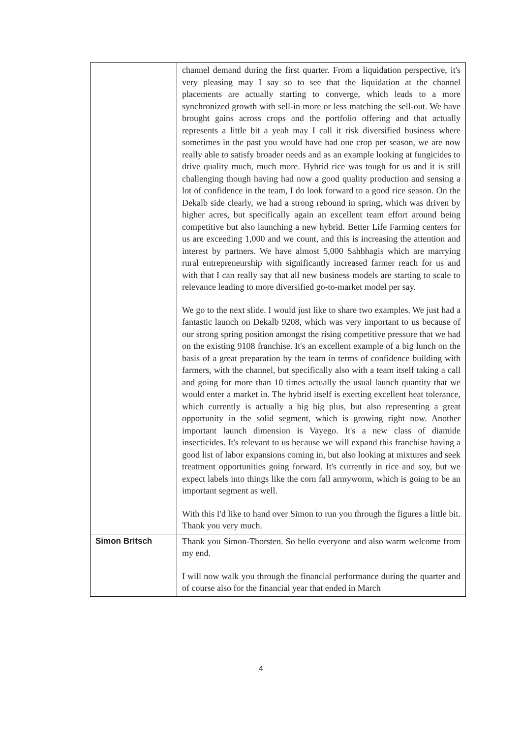| | channel demand during the first quarter. From a liquidation perspective, it's very pleasing may I say so to see that the liquidation at the channel placements are actually starting to converge, which leads to a more synchronized growth with sell-in more or less matching the sell-out. We have brought gains across crops and the portfolio offering and that actually represents a little bit a yeah may I call it risk diversified business where sometimes in the past you would have had one crop per season, we are now really able to satisfy broader needs and as an example looking at fungicides to drive quality much, much more. Hybrid rice was tough for us and it is still challenging though having had now a good quality production and sensing a lot of confidence in the team, I do look forward to a good rice season. On the Dekalb side clearly, we had a strong rebound in spring, which was driven by higher acres, but specifically again an excellent team effort around being competitive but also launching a new hybrid. Better Life Farming centers for us are exceeding 1,000 and we count, and this is increasing the attention and interest by partners. We have almost 5,000 Sahbhagis which are marrying rural entrepreneurship with significantly increased farmer reach for us and with that I can really say that all new business models are starting to scale to relevance leading to more diversified go-to-market model per say. We go to the next slide. I would just like to share two examples. We just had a fantastic launch on Dekalb 9208, which was very important to us because of our strong spring position amongst the rising competitive pressure that we had on the existing 9108 franchise. It's an excellent example of a big lunch on the basis of a great preparation by the team in terms of confidence building with farmers, with the channel, but specifically also with a team itself taking a call and going for more than 10 times actually the usual launch quantity that we would enter a market in. The hybrid itself is exerting excellent heat tolerance, which currently is actually a big big plus, but also representing a great opportunity in the solid segment, which is growing right now. Another important launch dimension is Vayego. It's a new class of diamide insecticides. It's relevant to us because we will expand this franchise having a good list of labor expansions coming in, but also looking at mixtures and seek treatment opportunities going forward. It's currently in rice and soy, but we expect labels into things like the corn fall armyworm, which is going to be an important segment as well. With this I'd like to hand over Simon to run you through the figures a little bit. Thank you very much. |
| Simon Britsch | Thank you Simon-Thorsten. So hello everyone and also warm welcome from my end. I will now walk you through the financial performance during the quarter and of course also for the financial year that ended in March |
4